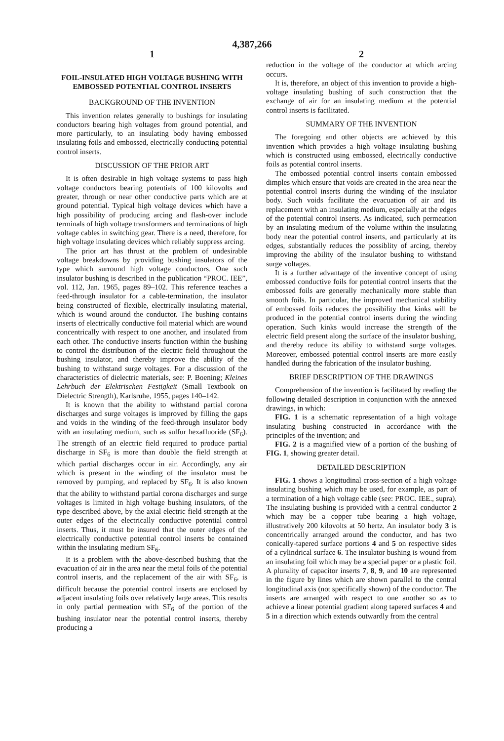4,387,266
1
FOIL-INSULATED HIGH VOLTAGE BUSHING WITH EMBOSSED POTENTIAL CONTROL INSERTS
BACKGROUND OF THE INVENTION
This invention relates generally to bushings for insulating conductors bearing high voltages from ground potential, and more particularly, to an insulating body having embossed insulating foils and embossed, electrically conducting potential control inserts.
DISCUSSION OF THE PRIOR ART
It is often desirable in high voltage systems to pass high voltage conductors bearing potentials of 100 kilovolts and greater, through or near other conductive parts which are at ground potential. Typical high voltage devices which have a high possibility of producing arcing and flash-over include terminals of high voltage transformers and terminations of high voltage cables in switching gear. There is a need, therefore, for high voltage insulating devices which reliably suppress arcing.
The prior art has thrust at the problem of undesirable voltage breakdowns by providing bushing insulators of the type which surround high voltage conductors. One such insulator bushing is described in the publication “PROC. IEE”, vol. 112, Jan. 1965, pages 89–102. This reference teaches a feed-through insulator for a cable-termination, the insulator being constructed of flexible, electrically insulating material, which is wound around the conductor. The bushing contains inserts of electrically conductive foil material which are wound concentrically with respect to one another, and insulated from each other. The conductive inserts function within the bushing to control the distribution of the electric field throughout the bushing insulator, and thereby improve the ability of the bushing to withstand surge voltages. For a discussion of the characteristics of dielectric materials, see: P. Boening; Kleines Lehrbuch der Elektrischen Festigkeit (Small Textbook on Dielectric Strength), Karlsruhe, 1955, pages 140–142.
It is known that the ability to withstand partial corona discharges and surge voltages is improved by filling the gaps and voids in the winding of the feed-through insulator body with an insulating medium, such as sulfur hexafluoride (SF<sub>6</sub>). The strength of an electric field required to produce partial discharge in SF<sub>6</sub> is more than double the field strength at which partial discharges occur in air. Accordingly, any air which is present in the winding of the insulator must be removed by pumping, and replaced by SF<sub>6</sub>. It is also known that the ability to withstand partial corona discharges and surge voltages is limited in high voltage bushing insulators, of the type described above, by the axial electric field strength at the outer edges of the electrically conductive potential control inserts. Thus, it must be insured that the outer edges of the electrically conductive potential control inserts be contained within the insulating medium SF<sub>6</sub>.
It is a problem with the above-described bushing that the evacuation of air in the area near the metal foils of the potential control inserts, and the replacement of the air with SF<sub>6</sub>, is difficult because the potential control inserts are enclosed by adjacent insulating foils over relatively large areas. This results in only partial permeation with SF<sub>6</sub> of the portion of the bushing insulator near the potential control inserts, thereby producing a
2
reduction in the voltage of the conductor at which arcing occurs.
It is, therefore, an object of this invention to provide a high-voltage insulating bushing of such construction that the exchange of air for an insulating medium at the potential control inserts is facilitated.
SUMMARY OF THE INVENTION
The foregoing and other objects are achieved by this invention which provides a high voltage insulating bushing which is constructed using embossed, electrically conductive foils as potential control inserts.
The embossed potential control inserts contain embossed dimples which ensure that voids are created in the area near the potential control inserts during the winding of the insulator body. Such voids facilitate the evacuation of air and its replacement with an insulating medium, especially at the edges of the potential control inserts. As indicated, such permeation by an insulating medium of the volume within the insulating body near the potential control inserts, and particularly at its edges, substantially reduces the possiblity of arcing, thereby improving the ability of the insulator bushing to withstand surge voltages.
It is a further advantage of the inventive concept of using embossed conductive foils for potential control inserts that the embossed foils are generally mechanically more stable than smooth foils. In particular, the improved mechanical stability of embossed foils reduces the possibility that kinks will be produced in the potential control inserts during the winding operation. Such kinks would increase the strength of the electric field present along the surface of the insulator bushing, and thereby reduce its ability to withstand surge voltages. Moreover, embossed potential control inserts are more easily handled during the fabrication of the insulator bushing.
BRIEF DESCRIPTION OF THE DRAWINGS
Comprehension of the invention is facilitated by reading the following detailed description in conjunction with the annexed drawings, in which:
FIG. 1 is a schematic representation of a high voltage insulating bushing constructed in accordance with the principles of the invention; and
FIG. 2 is a magnified view of a portion of the bushing of FIG. 1, showing greater detail.
DETAILED DESCRIPTION
FIG. 1 shows a longitudinal cross-section of a high voltage insulating bushing which may be used, for example, as part of a termination of a high voltage cable (see: PROC. IEE., supra). The insulating bushing is provided with a central conductor 2 which may be a copper tube bearing a high voltage, illustratively 200 kilovolts at 50 hertz. An insulator body 3 is concentrically arranged around the conductor, and has two conically-tapered surface portions 4 and 5 on respective sides of a cylindrical surface 6. The insulator bushing is wound from an insulating foil which may be a special paper or a plastic foil. A plurality of capacitor inserts 7, 8, 9, and 10 are represented in the figure by lines which are shown parallel to the central longitudinal axis (not specifically shown) of the conductor. The inserts are arranged with respect to one another so as to achieve a linear potential gradient along tapered surfaces 4 and 5 in a direction which extends outwardly from the central